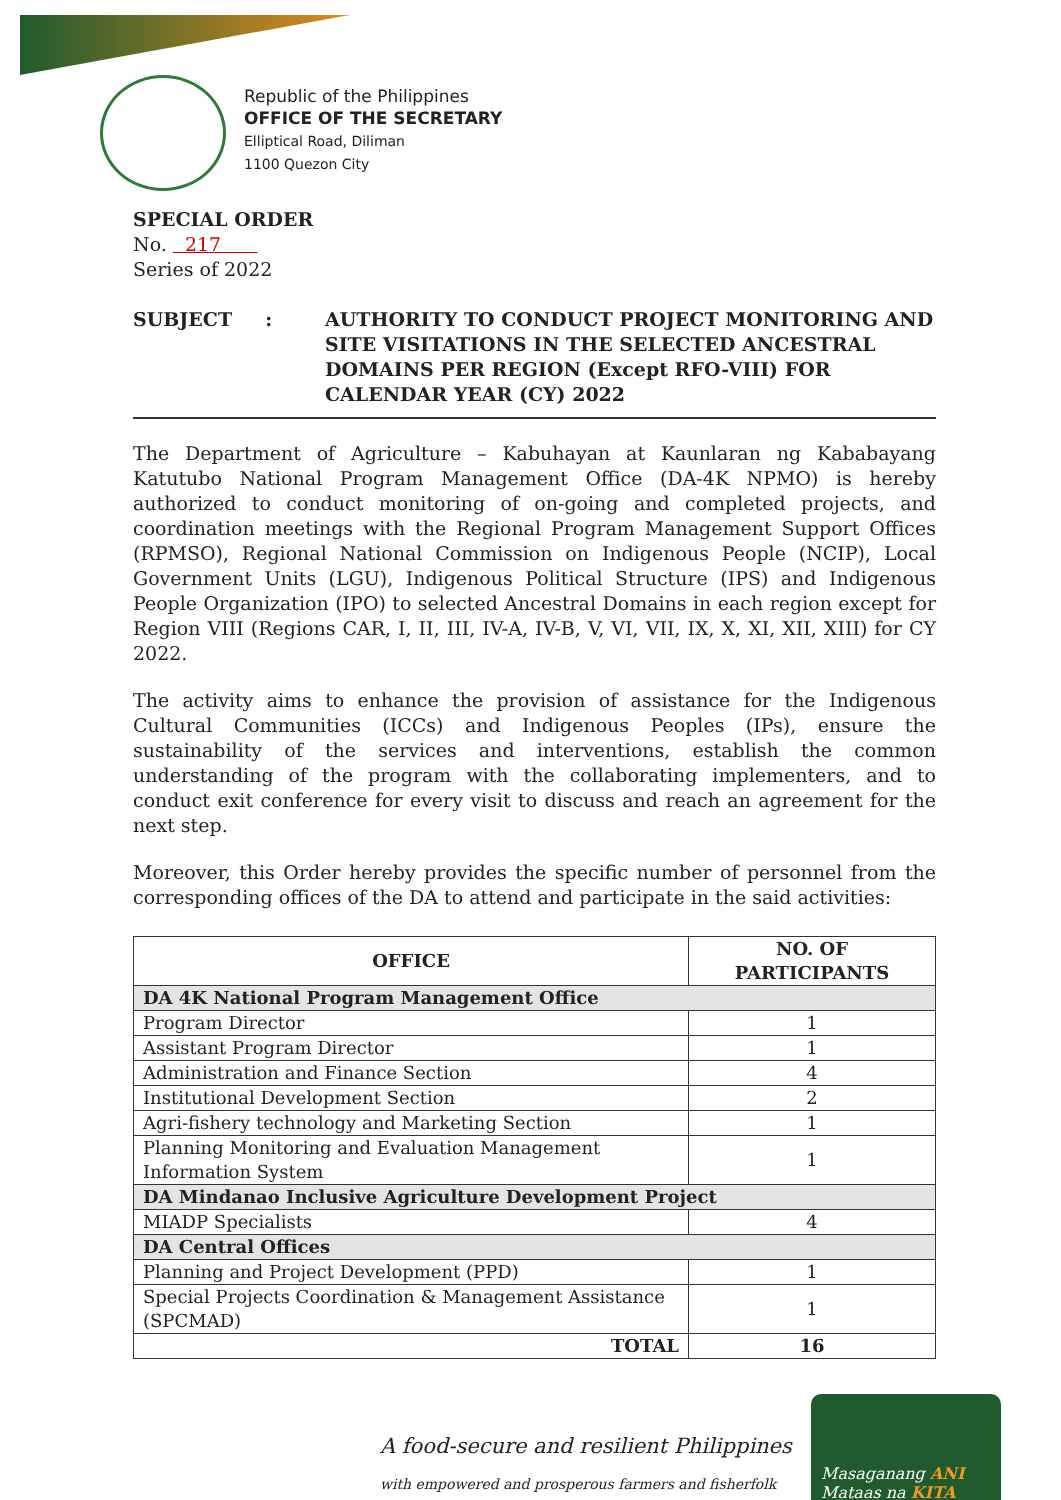Republic of the Philippines
OFFICE OF THE SECRETARY
Elliptical Road, Diliman
1100 Quezon City
SPECIAL ORDER
No. 217
Series of 2022
SUBJECT : AUTHORITY TO CONDUCT PROJECT MONITORING AND SITE VISITATIONS IN THE SELECTED ANCESTRAL DOMAINS PER REGION (Except RFO-VIII) FOR CALENDAR YEAR (CY) 2022
The Department of Agriculture – Kabuhayan at Kaunlaran ng Kababayang Katutubo National Program Management Office (DA-4K NPMO) is hereby authorized to conduct monitoring of on-going and completed projects, and coordination meetings with the Regional Program Management Support Offices (RPMSO), Regional National Commission on Indigenous People (NCIP), Local Government Units (LGU), Indigenous Political Structure (IPS) and Indigenous People Organization (IPO) to selected Ancestral Domains in each region except for Region VIII (Regions CAR, I, II, III, IV-A, IV-B, V, VI, VII, IX, X, XI, XII, XIII) for CY 2022.
The activity aims to enhance the provision of assistance for the Indigenous Cultural Communities (ICCs) and Indigenous Peoples (IPs), ensure the sustainability of the services and interventions, establish the common understanding of the program with the collaborating implementers, and to conduct exit conference for every visit to discuss and reach an agreement for the next step.
Moreover, this Order hereby provides the specific number of personnel from the corresponding offices of the DA to attend and participate in the said activities:
| OFFICE | NO. OF PARTICIPANTS |
| --- | --- |
| DA 4K National Program Management Office | |
| Program Director | 1 |
| Assistant Program Director | 1 |
| Administration and Finance Section | 4 |
| Institutional Development Section | 2 |
| Agri-fishery technology and Marketing Section | 1 |
| Planning Monitoring and Evaluation Management Information System | 1 |
| DA Mindanao Inclusive Agriculture Development Project | |
| MIADP Specialists | 4 |
| DA Central Offices | |
| Planning and Project Development (PPD) | 1 |
| Special Projects Coordination & Management Assistance (SPCMAD) | 1 |
| TOTAL | 16 |
A food-secure and resilient Philippines
with empowered and prosperous farmers and fisherfolk
Masaganang ANI
Mataas na KITA